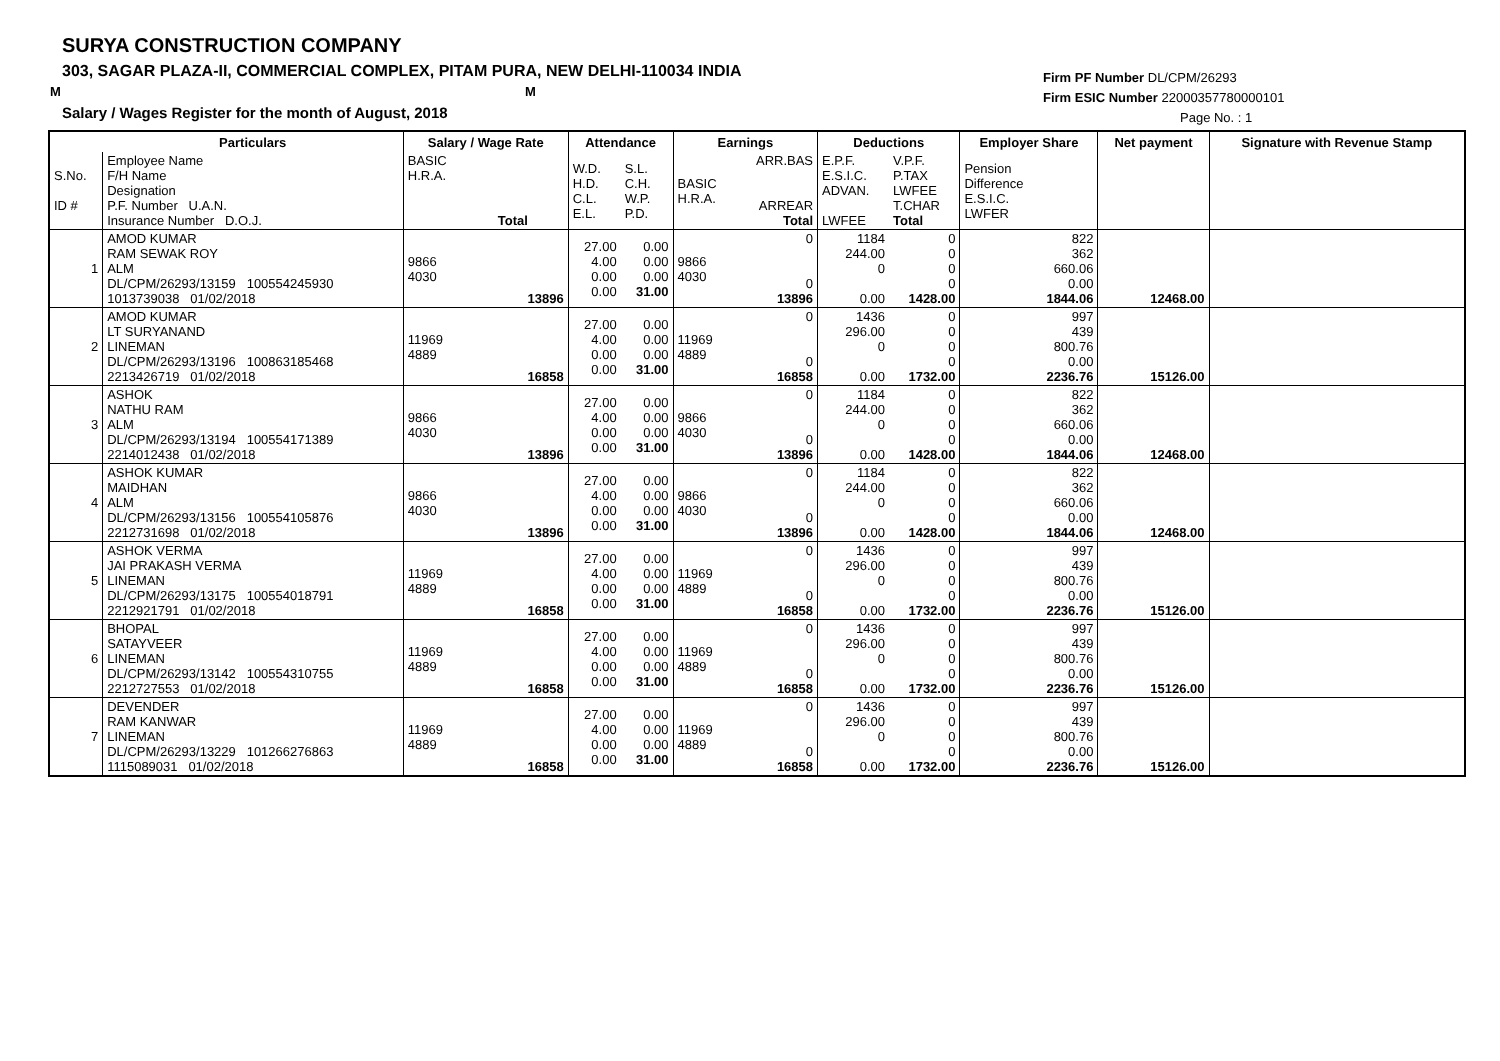SURYA CONSTRUCTION COMPANY
303, SAGAR PLAZA-II, COMMERCIAL COMPLEX, PITAM PURA, NEW DELHI-110034 INDIA
M M
Salary / Wages Register for the month of August, 2018
Firm PF Number DL/CPM/26293
Firm ESIC Number 22000357780000101
Page No. : 1
| | Particulars | Salary / Wage Rate | | Attendance | | Earnings | | Deductions | | Employer Share | Net payment | Signature with Revenue Stamp |
| --- | --- | --- | --- | --- | --- | --- | --- | --- | --- | --- | --- | --- |
| S.No. ID # | Employee Name F/H Name Designation P.F. Number U.A.N. Insurance Number D.O.J. | BASIC H.R.A. Total | | W.D. H.D. C.L. E.L. | S.L. C.H. W.P. P.D. | BASIC H.R.A. | ARR.BAS ARREAR Total | E.P.F. E.S.I.C. ADVAN. LWFEE | V.P.F. P.TAX LWFEE T.CHAR Total | Pension Difference E.S.I.C. LWFER | | |
| 1 | AMOD KUMAR RAM SEWAK ROY ALM DL/CPM/26293/13159 100554245930 1013739038 01/02/2018 | 9866 4030 | 13896 | 27.00 4.00 0.00 0.00 | 0.00 0.00 0.00 31.00 | 9866 4030 | 0 0 13896 | 1184 244.00 0 0.00 | 0 0 0 0 1428.00 | 822 362 660.06 0.00 1844.06 | 12468.00 | |
| 2 | AMOD KUMAR LT SURYANAND LINEMAN DL/CPM/26293/13196 100863185468 2213426719 01/02/2018 | 11969 4889 | 16858 | 27.00 4.00 0.00 0.00 | 0.00 0.00 0.00 31.00 | 11969 4889 | 0 0 16858 | 1436 296.00 0 0.00 | 0 0 0 0 1732.00 | 997 439 800.76 0.00 2236.76 | 15126.00 | |
| 3 | ASHOK NATHU RAM ALM DL/CPM/26293/13194 100554171389 2214012438 01/02/2018 | 9866 4030 | 13896 | 27.00 4.00 0.00 0.00 | 0.00 0.00 0.00 31.00 | 9866 4030 | 0 0 13896 | 1184 244.00 0 0.00 | 0 0 0 0 1428.00 | 822 362 660.06 0.00 1844.06 | 12468.00 | |
| 4 | ASHOK KUMAR MAIDHAN ALM DL/CPM/26293/13156 100554105876 2212731698 01/02/2018 | 9866 4030 | 13896 | 27.00 4.00 0.00 0.00 | 0.00 0.00 0.00 31.00 | 9866 4030 | 0 0 13896 | 1184 244.00 0 0.00 | 0 0 0 0 1428.00 | 822 362 660.06 0.00 1844.06 | 12468.00 | |
| 5 | ASHOK VERMA JAI PRAKASH VERMA LINEMAN DL/CPM/26293/13175 100554018791 2212921791 01/02/2018 | 11969 4889 | 16858 | 27.00 4.00 0.00 0.00 | 0.00 0.00 0.00 31.00 | 11969 4889 | 0 0 16858 | 1436 296.00 0 0.00 | 0 0 0 0 1732.00 | 997 439 800.76 0.00 2236.76 | 15126.00 | |
| 6 | BHOPAL SATAYVEER LINEMAN DL/CPM/26293/13142 100554310755 2212727553 01/02/2018 | 11969 4889 | 16858 | 27.00 4.00 0.00 0.00 | 0.00 0.00 0.00 31.00 | 11969 4889 | 0 0 16858 | 1436 296.00 0 0.00 | 0 0 0 0 1732.00 | 997 439 800.76 0.00 2236.76 | 15126.00 | |
| 7 | DEVENDER RAM KANWAR LINEMAN DL/CPM/26293/13229 101266276863 1115089031 01/02/2018 | 11969 4889 | 16858 | 27.00 4.00 0.00 0.00 | 0.00 0.00 0.00 31.00 | 11969 4889 | 0 0 16858 | 1436 296.00 0 0.00 | 0 0 0 0 1732.00 | 997 439 800.76 0.00 2236.76 | 15126.00 | |